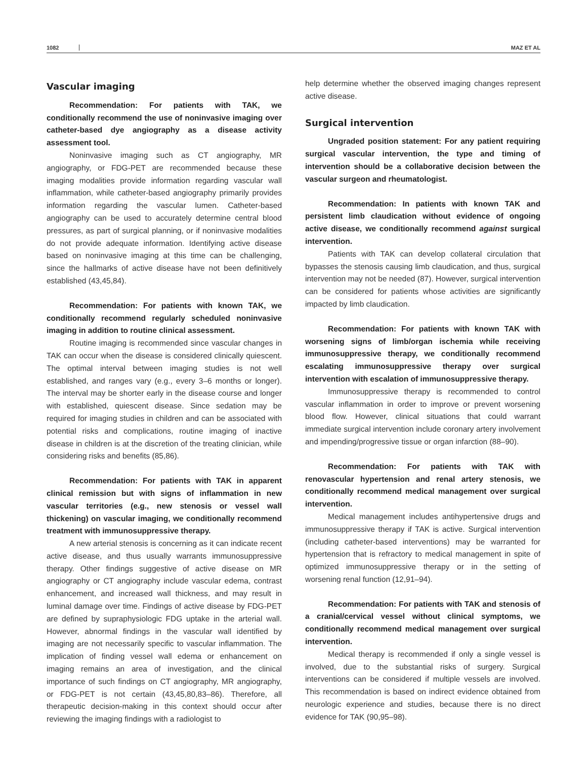1082 MAZ ET AL
Vascular imaging
Recommendation: For patients with TAK, we conditionally recommend the use of noninvasive imaging over catheter-based dye angiography as a disease activity assessment tool.
Noninvasive imaging such as CT angiography, MR angiography, or FDG-PET are recommended because these imaging modalities provide information regarding vascular wall inflammation, while catheter-based angiography primarily provides information regarding the vascular lumen. Catheter-based angiography can be used to accurately determine central blood pressures, as part of surgical planning, or if noninvasive modalities do not provide adequate information. Identifying active disease based on noninvasive imaging at this time can be challenging, since the hallmarks of active disease have not been definitively established (43,45,84).
Recommendation: For patients with known TAK, we conditionally recommend regularly scheduled noninvasive imaging in addition to routine clinical assessment.
Routine imaging is recommended since vascular changes in TAK can occur when the disease is considered clinically quiescent. The optimal interval between imaging studies is not well established, and ranges vary (e.g., every 3–6 months or longer). The interval may be shorter early in the disease course and longer with established, quiescent disease. Since sedation may be required for imaging studies in children and can be associated with potential risks and complications, routine imaging of inactive disease in children is at the discretion of the treating clinician, while considering risks and benefits (85,86).
Recommendation: For patients with TAK in apparent clinical remission but with signs of inflammation in new vascular territories (e.g., new stenosis or vessel wall thickening) on vascular imaging, we conditionally recommend treatment with immunosuppressive therapy.
A new arterial stenosis is concerning as it can indicate recent active disease, and thus usually warrants immunosuppressive therapy. Other findings suggestive of active disease on MR angiography or CT angiography include vascular edema, contrast enhancement, and increased wall thickness, and may result in luminal damage over time. Findings of active disease by FDG-PET are defined by supraphysiologic FDG uptake in the arterial wall. However, abnormal findings in the vascular wall identified by imaging are not necessarily specific to vascular inflammation. The implication of finding vessel wall edema or enhancement on imaging remains an area of investigation, and the clinical importance of such findings on CT angiography, MR angiography, or FDG-PET is not certain (43,45,80,83–86). Therefore, all therapeutic decision-making in this context should occur after reviewing the imaging findings with a radiologist to
help determine whether the observed imaging changes represent active disease.
Surgical intervention
Ungraded position statement: For any patient requiring surgical vascular intervention, the type and timing of intervention should be a collaborative decision between the vascular surgeon and rheumatologist.
Recommendation: In patients with known TAK and persistent limb claudication without evidence of ongoing active disease, we conditionally recommend against surgical intervention.
Patients with TAK can develop collateral circulation that bypasses the stenosis causing limb claudication, and thus, surgical intervention may not be needed (87). However, surgical intervention can be considered for patients whose activities are significantly impacted by limb claudication.
Recommendation: For patients with known TAK with worsening signs of limb/organ ischemia while receiving immunosuppressive therapy, we conditionally recommend escalating immunosuppressive therapy over surgical intervention with escalation of immunosuppressive therapy.
Immunosuppressive therapy is recommended to control vascular inflammation in order to improve or prevent worsening blood flow. However, clinical situations that could warrant immediate surgical intervention include coronary artery involvement and impending/progressive tissue or organ infarction (88–90).
Recommendation: For patients with TAK with renovascular hypertension and renal artery stenosis, we conditionally recommend medical management over surgical intervention.
Medical management includes antihypertensive drugs and immunosuppressive therapy if TAK is active. Surgical intervention (including catheter-based interventions) may be warranted for hypertension that is refractory to medical management in spite of optimized immunosuppressive therapy or in the setting of worsening renal function (12,91–94).
Recommendation: For patients with TAK and stenosis of a cranial/cervical vessel without clinical symptoms, we conditionally recommend medical management over surgical intervention.
Medical therapy is recommended if only a single vessel is involved, due to the substantial risks of surgery. Surgical interventions can be considered if multiple vessels are involved. This recommendation is based on indirect evidence obtained from neurologic experience and studies, because there is no direct evidence for TAK (90,95–98).